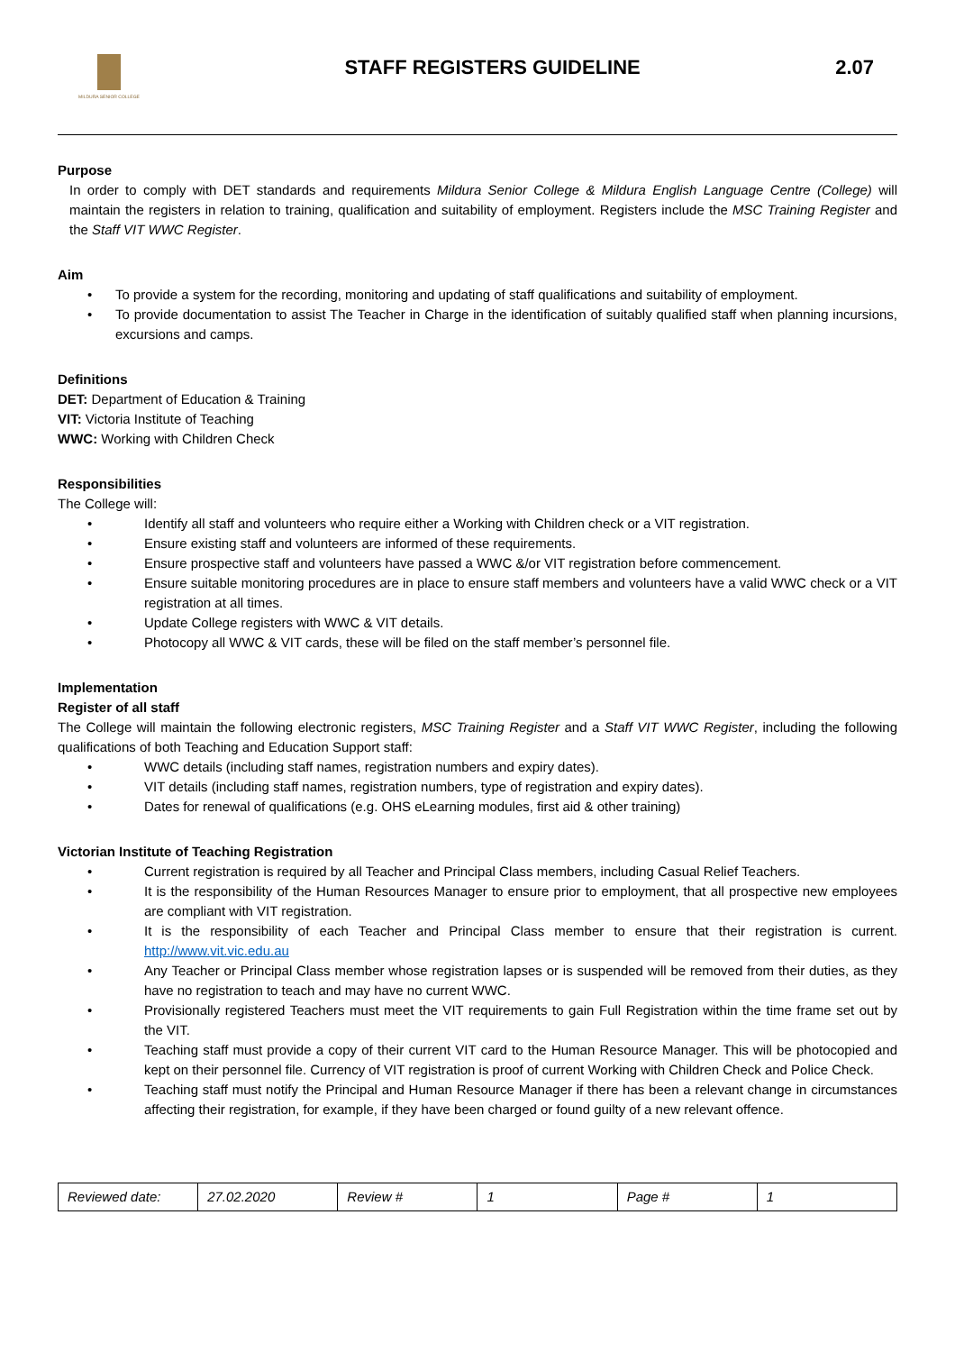MILDURA SENIOR COLLEGE
STAFF REGISTERS GUIDELINE 2.07
Purpose
In order to comply with DET standards and requirements Mildura Senior College & Mildura English Language Centre (College) will maintain the registers in relation to training, qualification and suitability of employment. Registers include the MSC Training Register and the Staff VIT WWC Register.
Aim
• To provide a system for the recording, monitoring and updating of staff qualifications and suitability of employment.
• To provide documentation to assist The Teacher in Charge in the identification of suitably qualified staff when planning incursions, excursions and camps.
Definitions
DET: Department of Education & Training
VIT: Victoria Institute of Teaching
WWC: Working with Children Check
Responsibilities
The College will:
• Identify all staff and volunteers who require either a Working with Children check or a VIT registration.
• Ensure existing staff and volunteers are informed of these requirements.
• Ensure prospective staff and volunteers have passed a WWC &/or VIT registration before commencement.
• Ensure suitable monitoring procedures are in place to ensure staff members and volunteers have a valid WWC check or a VIT registration at all times.
• Update College registers with WWC & VIT details.
• Photocopy all WWC & VIT cards, these will be filed on the staff member’s personnel file.
Implementation
Register of all staff
The College will maintain the following electronic registers, MSC Training Register and a Staff VIT WWC Register, including the following qualifications of both Teaching and Education Support staff:
• WWC details (including staff names, registration numbers and expiry dates).
• VIT details (including staff names, registration numbers, type of registration and expiry dates).
• Dates for renewal of qualifications (e.g. OHS eLearning modules, first aid & other training)
Victorian Institute of Teaching Registration
• Current registration is required by all Teacher and Principal Class members, including Casual Relief Teachers.
• It is the responsibility of the Human Resources Manager to ensure prior to employment, that all prospective new employees are compliant with VIT registration.
• It is the responsibility of each Teacher and Principal Class member to ensure that their registration is current. http://www.vit.vic.edu.au
• Any Teacher or Principal Class member whose registration lapses or is suspended will be removed from their duties, as they have no registration to teach and may have no current WWC.
• Provisionally registered Teachers must meet the VIT requirements to gain Full Registration within the time frame set out by the VIT.
• Teaching staff must provide a copy of their current VIT card to the Human Resource Manager. This will be photocopied and kept on their personnel file. Currency of VIT registration is proof of current Working with Children Check and Police Check.
• Teaching staff must notify the Principal and Human Resource Manager if there has been a relevant change in circumstances affecting their registration, for example, if they have been charged or found guilty of a new relevant offence.
| Reviewed date: | 27.02.2020 | Review # | 1 | Page # | 1 |